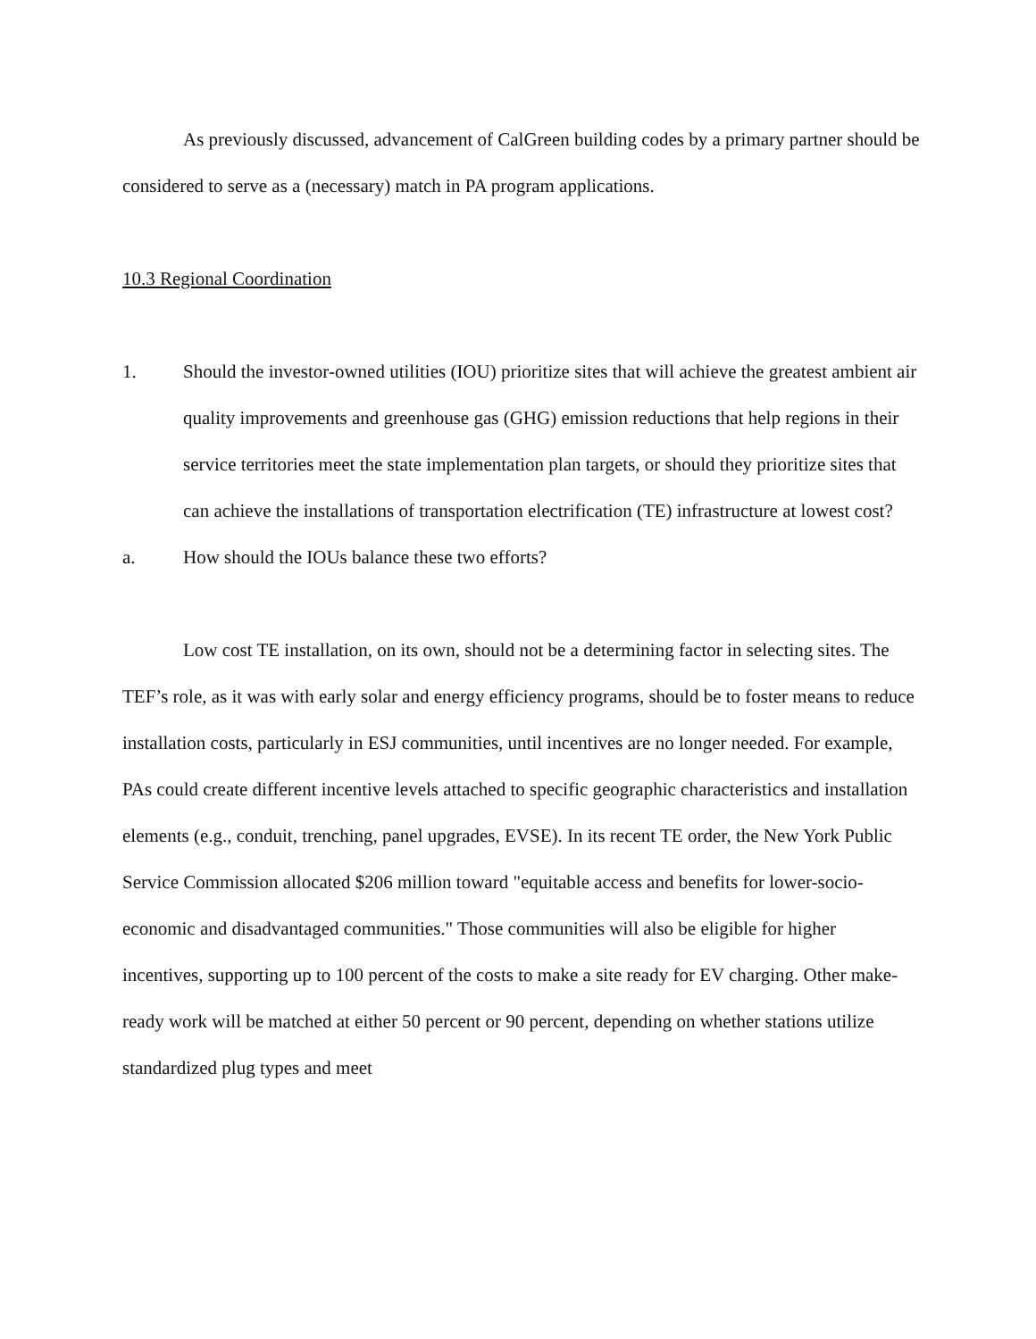As previously discussed, advancement of CalGreen building codes by a primary partner should be considered to serve as a (necessary) match in PA program applications.
10.3 Regional Coordination
1. Should the investor-owned utilities (IOU) prioritize sites that will achieve the greatest ambient air quality improvements and greenhouse gas (GHG) emission reductions that help regions in their service territories meet the state implementation plan targets, or should they prioritize sites that can achieve the installations of transportation electrification (TE) infrastructure at lowest cost?
a. How should the IOUs balance these two efforts?
Low cost TE installation, on its own, should not be a determining factor in selecting sites. The TEF’s role, as it was with early solar and energy efficiency programs, should be to foster means to reduce installation costs, particularly in ESJ communities, until incentives are no longer needed. For example, PAs could create different incentive levels attached to specific geographic characteristics and installation elements (e.g., conduit, trenching, panel upgrades, EVSE). In its recent TE order, the New York Public Service Commission allocated $206 million toward "equitable access and benefits for lower-socio-economic and disadvantaged communities." Those communities will also be eligible for higher incentives, supporting up to 100 percent of the costs to make a site ready for EV charging. Other make-ready work will be matched at either 50 percent or 90 percent, depending on whether stations utilize standardized plug types and meet